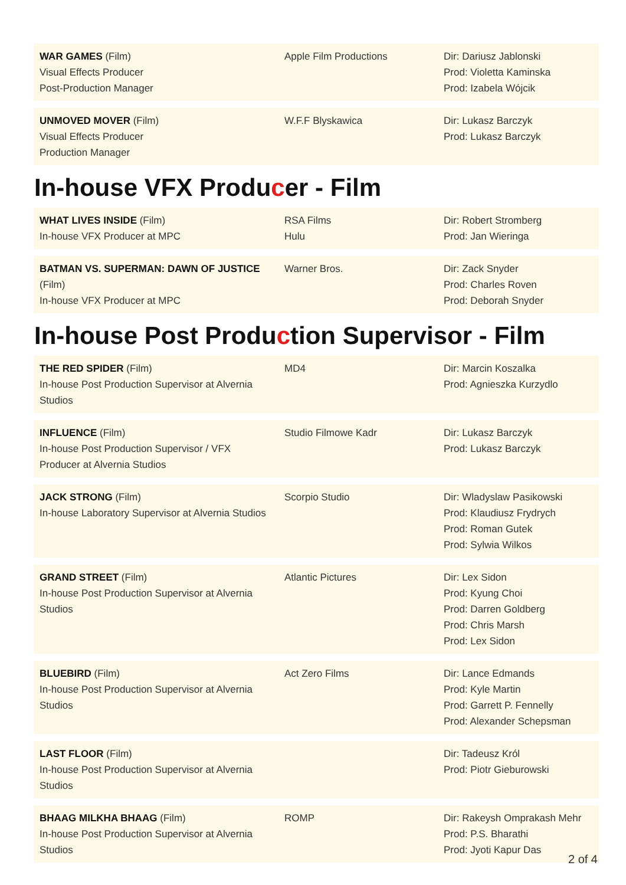| WAR GAMES (Film) Visual Effects Producer Post-Production Manager | Apple Film Productions | Dir: Dariusz Jablonski Prod: Violetta Kaminska Prod: Izabela Wójcik |
| UNMOVED MOVER (Film) Visual Effects Producer Production Manager | W.F.F Blyskawica | Dir: Lukasz Barczyk Prod: Lukasz Barczyk |
In-house VFX Producer - Film
| WHAT LIVES INSIDE (Film) In-house VFX Producer at MPC | RSA Films Hulu | Dir: Robert Stromberg Prod: Jan Wieringa |
| BATMAN VS. SUPERMAN: DAWN OF JUSTICE (Film) In-house VFX Producer at MPC | Warner Bros. | Dir: Zack Snyder Prod: Charles Roven Prod: Deborah Snyder |
In-house Post Production Supervisor - Film
| THE RED SPIDER (Film) In-house Post Production Supervisor at Alvernia Studios | MD4 | Dir: Marcin Koszalka Prod: Agnieszka Kurzydlo |
| INFLUENCE (Film) In-house Post Production Supervisor / VFX Producer at Alvernia Studios | Studio Filmowe Kadr | Dir: Lukasz Barczyk Prod: Lukasz Barczyk |
| JACK STRONG (Film) In-house Laboratory Supervisor at Alvernia Studios | Scorpio Studio | Dir: Wladyslaw Pasikowski Prod: Klaudiusz Frydrych Prod: Roman Gutek Prod: Sylwia Wilkos |
| GRAND STREET (Film) In-house Post Production Supervisor at Alvernia Studios | Atlantic Pictures | Dir: Lex Sidon Prod: Kyung Choi Prod: Darren Goldberg Prod: Chris Marsh Prod: Lex Sidon |
| BLUEBIRD (Film) In-house Post Production Supervisor at Alvernia Studios | Act Zero Films | Dir: Lance Edmands Prod: Kyle Martin Prod: Garrett P. Fennelly Prod: Alexander Schepsman |
| LAST FLOOR (Film) In-house Post Production Supervisor at Alvernia Studios | | Dir: Tadeusz Król Prod: Piotr Gieburowski |
| BHAAG MILKHA BHAAG (Film) In-house Post Production Supervisor at Alvernia Studios | ROMP | Dir: Rakeysh Omprakash Mehr Prod: P.S. Bharathi Prod: Jyoti Kapur Das |
2 of 4